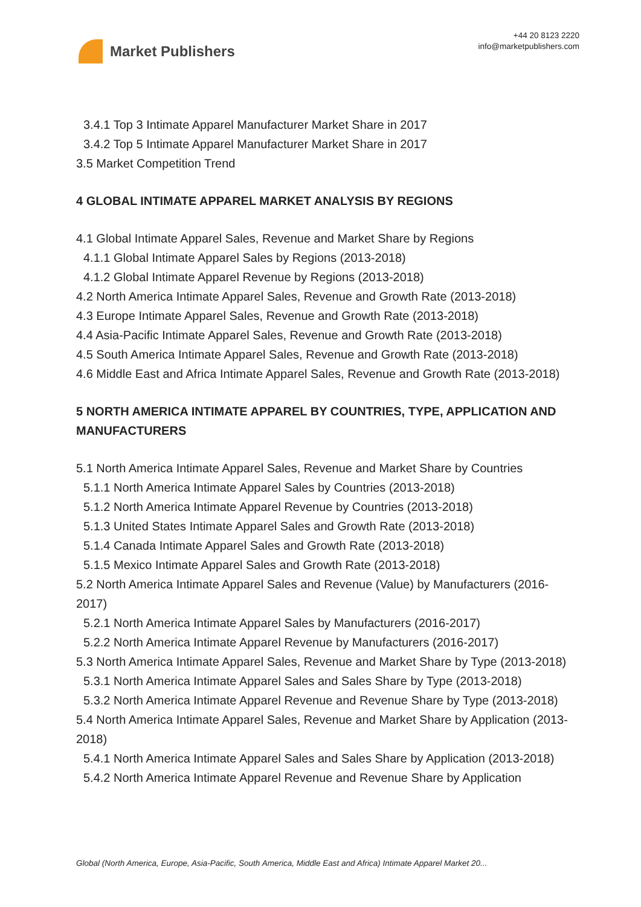Market Publishers
+44 20 8123 2220
info@marketpublishers.com
3.4.1 Top 3 Intimate Apparel Manufacturer Market Share in 2017
3.4.2 Top 5 Intimate Apparel Manufacturer Market Share in 2017
3.5 Market Competition Trend
4 GLOBAL INTIMATE APPAREL MARKET ANALYSIS BY REGIONS
4.1 Global Intimate Apparel Sales, Revenue and Market Share by Regions
4.1.1 Global Intimate Apparel Sales by Regions (2013-2018)
4.1.2 Global Intimate Apparel Revenue by Regions (2013-2018)
4.2 North America Intimate Apparel Sales, Revenue and Growth Rate (2013-2018)
4.3 Europe Intimate Apparel Sales, Revenue and Growth Rate (2013-2018)
4.4 Asia-Pacific Intimate Apparel Sales, Revenue and Growth Rate (2013-2018)
4.5 South America Intimate Apparel Sales, Revenue and Growth Rate (2013-2018)
4.6 Middle East and Africa Intimate Apparel Sales, Revenue and Growth Rate (2013-2018)
5 NORTH AMERICA INTIMATE APPAREL BY COUNTRIES, TYPE, APPLICATION AND MANUFACTURERS
5.1 North America Intimate Apparel Sales, Revenue and Market Share by Countries
5.1.1 North America Intimate Apparel Sales by Countries (2013-2018)
5.1.2 North America Intimate Apparel Revenue by Countries (2013-2018)
5.1.3 United States Intimate Apparel Sales and Growth Rate (2013-2018)
5.1.4 Canada Intimate Apparel Sales and Growth Rate (2013-2018)
5.1.5 Mexico Intimate Apparel Sales and Growth Rate (2013-2018)
5.2 North America Intimate Apparel Sales and Revenue (Value) by Manufacturers (2016-2017)
5.2.1 North America Intimate Apparel Sales by Manufacturers (2016-2017)
5.2.2 North America Intimate Apparel Revenue by Manufacturers (2016-2017)
5.3 North America Intimate Apparel Sales, Revenue and Market Share by Type (2013-2018)
5.3.1 North America Intimate Apparel Sales and Sales Share by Type (2013-2018)
5.3.2 North America Intimate Apparel Revenue and Revenue Share by Type (2013-2018)
5.4 North America Intimate Apparel Sales, Revenue and Market Share by Application (2013-2018)
5.4.1 North America Intimate Apparel Sales and Sales Share by Application (2013-2018)
5.4.2 North America Intimate Apparel Revenue and Revenue Share by Application
Global (North America, Europe, Asia-Pacific, South America, Middle East and Africa) Intimate Apparel Market 20...